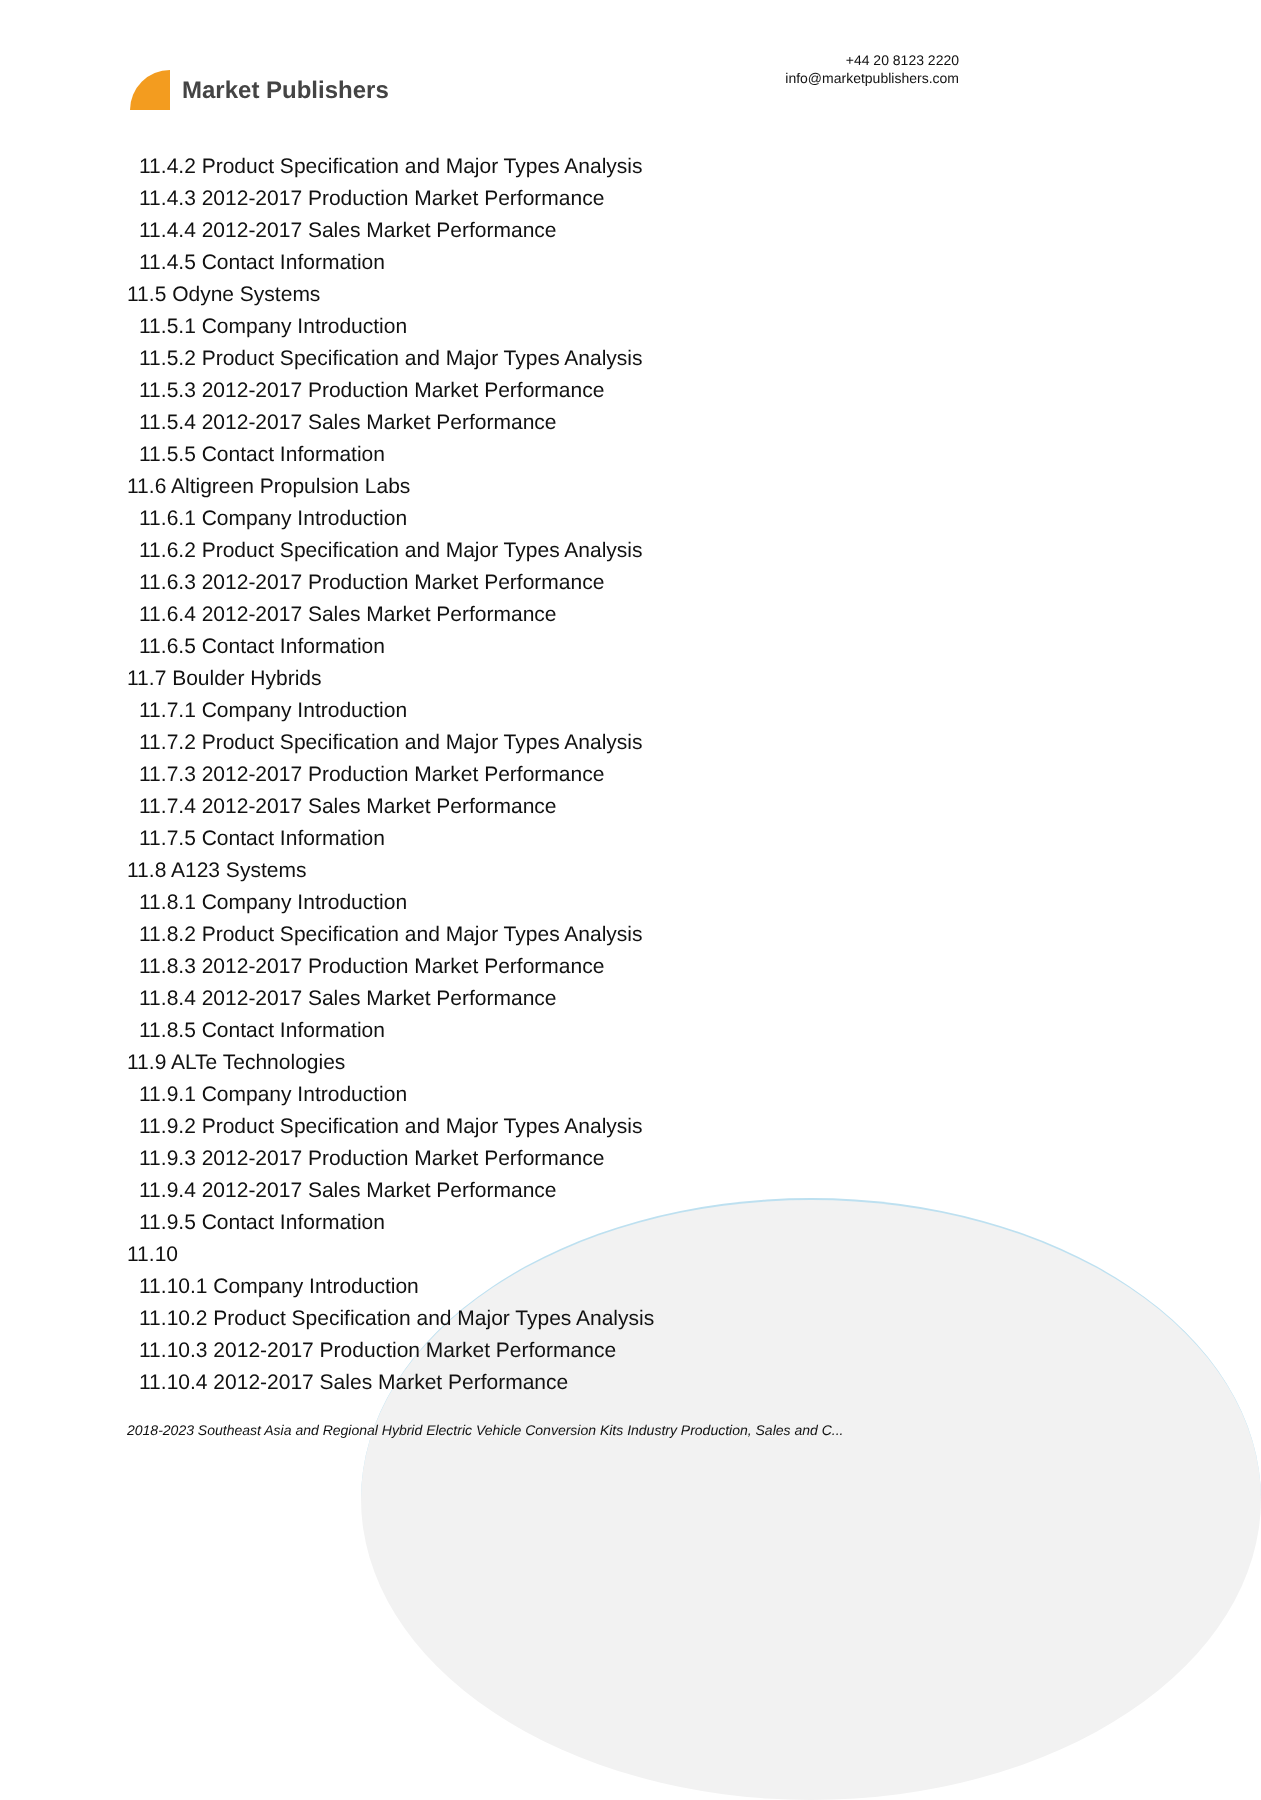Market Publishers
+44 20 8123 2220
info@marketpublishers.com
11.4.2 Product Specification and Major Types Analysis
11.4.3 2012-2017 Production Market Performance
11.4.4 2012-2017 Sales Market Performance
11.4.5 Contact Information
11.5 Odyne Systems
11.5.1 Company Introduction
11.5.2 Product Specification and Major Types Analysis
11.5.3 2012-2017 Production Market Performance
11.5.4 2012-2017 Sales Market Performance
11.5.5 Contact Information
11.6 Altigreen Propulsion Labs
11.6.1 Company Introduction
11.6.2 Product Specification and Major Types Analysis
11.6.3 2012-2017 Production Market Performance
11.6.4 2012-2017 Sales Market Performance
11.6.5 Contact Information
11.7 Boulder Hybrids
11.7.1 Company Introduction
11.7.2 Product Specification and Major Types Analysis
11.7.3 2012-2017 Production Market Performance
11.7.4 2012-2017 Sales Market Performance
11.7.5 Contact Information
11.8 A123 Systems
11.8.1 Company Introduction
11.8.2 Product Specification and Major Types Analysis
11.8.3 2012-2017 Production Market Performance
11.8.4 2012-2017 Sales Market Performance
11.8.5 Contact Information
11.9 ALTe Technologies
11.9.1 Company Introduction
11.9.2 Product Specification and Major Types Analysis
11.9.3 2012-2017 Production Market Performance
11.9.4 2012-2017 Sales Market Performance
11.9.5 Contact Information
11.10
11.10.1 Company Introduction
11.10.2 Product Specification and Major Types Analysis
11.10.3 2012-2017 Production Market Performance
11.10.4 2012-2017 Sales Market Performance
2018-2023 Southeast Asia and Regional Hybrid Electric Vehicle Conversion Kits Industry Production, Sales and C...